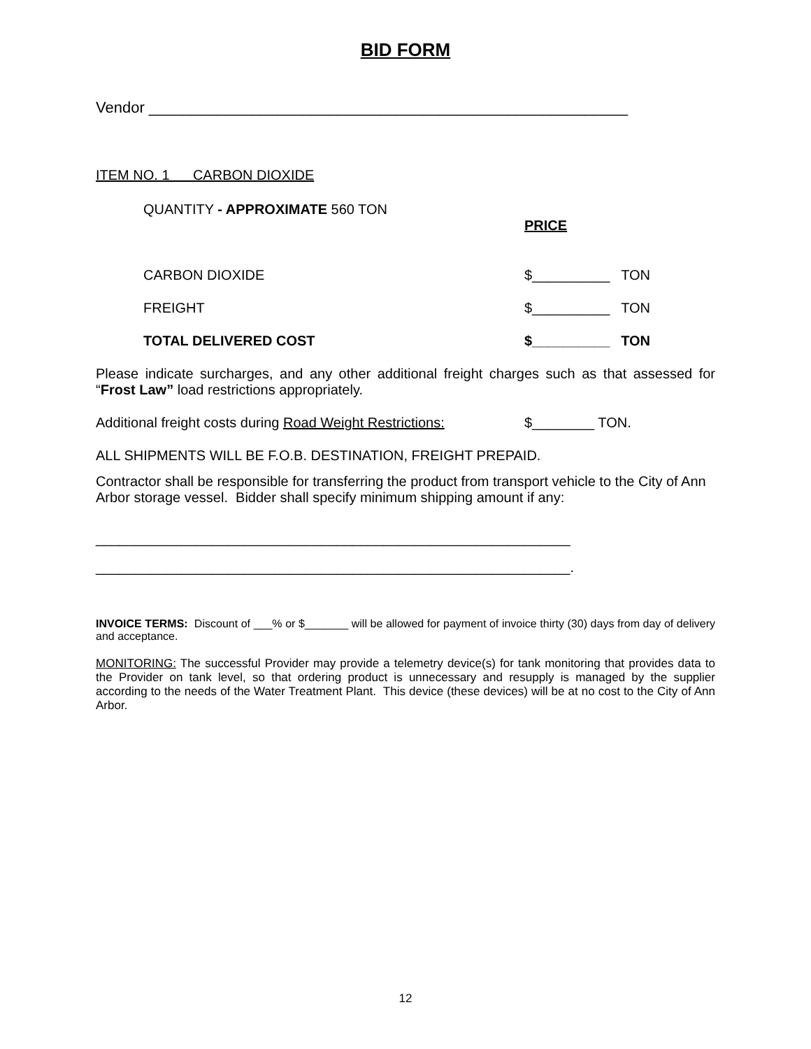BID FORM
Vendor ________________________________________________________
ITEM NO. 1 CARBON DIOXIDE
QUANTITY - APPROXIMATE 560 TON
PRICE
CARBON DIOXIDE $__________ TON
FREIGHT $__________ TON
TOTAL DELIVERED COST $__________ TON
Please indicate surcharges, and any other additional freight charges such as that assessed for “Frost Law” load restrictions appropriately.
Additional freight costs during Road Weight Restrictions: $________ TON.
ALL SHIPMENTS WILL BE F.O.B. DESTINATION, FREIGHT PREPAID.
Contractor shall be responsible for transferring the product from transport vehicle to the City of Ann Arbor storage vessel. Bidder shall specify minimum shipping amount if any:
_____________________________________________________________
_____________________________________________________________.
INVOICE TERMS: Discount of ___% or $_______ will be allowed for payment of invoice thirty (30) days from day of delivery and acceptance.
MONITORING: The successful Provider may provide a telemetry device(s) for tank monitoring that provides data to the Provider on tank level, so that ordering product is unnecessary and resupply is managed by the supplier according to the needs of the Water Treatment Plant. This device (these devices) will be at no cost to the City of Ann Arbor.
12